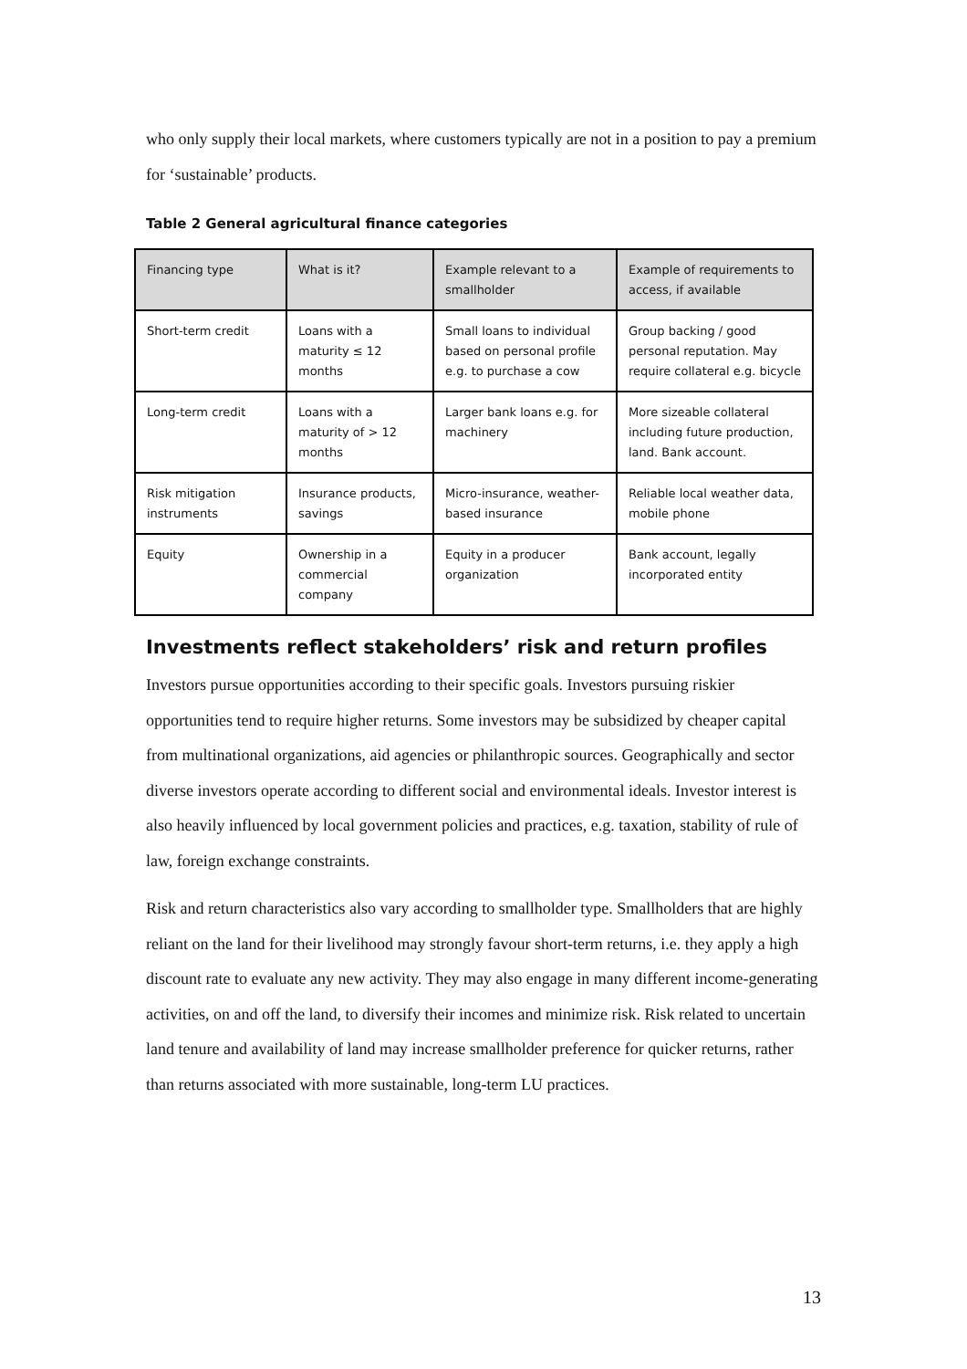who only supply their local markets, where customers typically are not in a position to pay a premium for ‘sustainable’ products.
Table 2 General agricultural finance categories
| Financing type | What is it? | Example relevant to a smallholder | Example of requirements to access, if available |
| --- | --- | --- | --- |
| Short-term credit | Loans with a maturity ≤ 12 months | Small loans to individual based on personal profile e.g. to purchase a cow | Group backing / good personal reputation. May require collateral e.g. bicycle |
| Long-term credit | Loans with a maturity of > 12 months | Larger bank loans e.g. for machinery | More sizeable collateral including future production, land. Bank account. |
| Risk mitigation instruments | Insurance products, savings | Micro-insurance, weather-based insurance | Reliable local weather data, mobile phone |
| Equity | Ownership in a commercial company | Equity in a producer organization | Bank account, legally incorporated entity |
Investments reflect stakeholders’ risk and return profiles
Investors pursue opportunities according to their specific goals. Investors pursuing riskier opportunities tend to require higher returns. Some investors may be subsidized by cheaper capital from multinational organizations, aid agencies or philanthropic sources. Geographically and sector diverse investors operate according to different social and environmental ideals. Investor interest is also heavily influenced by local government policies and practices, e.g. taxation, stability of rule of law, foreign exchange constraints.
Risk and return characteristics also vary according to smallholder type. Smallholders that are highly reliant on the land for their livelihood may strongly favour short-term returns, i.e. they apply a high discount rate to evaluate any new activity. They may also engage in many different income-generating activities, on and off the land, to diversify their incomes and minimize risk. Risk related to uncertain land tenure and availability of land may increase smallholder preference for quicker returns, rather than returns associated with more sustainable, long-term LU practices.
13